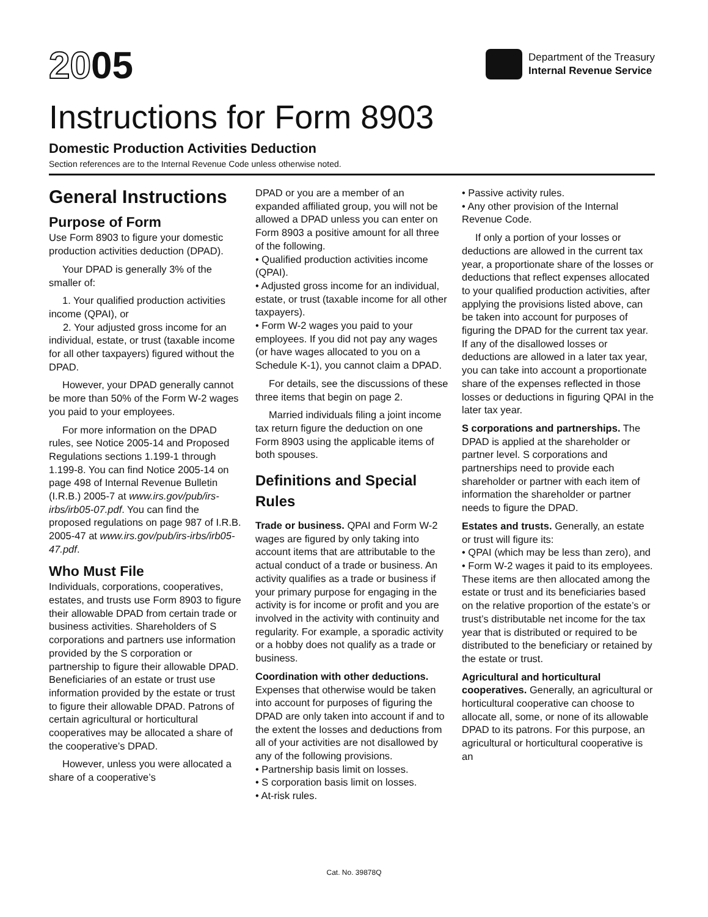2005
Department of the Treasury
Internal Revenue Service
Instructions for Form 8903
Domestic Production Activities Deduction
Section references are to the Internal Revenue Code unless otherwise noted.
General Instructions
Purpose of Form
Use Form 8903 to figure your domestic production activities deduction (DPAD).
Your DPAD is generally 3% of the smaller of:
1. Your qualified production activities income (QPAI), or
2. Your adjusted gross income for an individual, estate, or trust (taxable income for all other taxpayers) figured without the DPAD.
However, your DPAD generally cannot be more than 50% of the Form W-2 wages you paid to your employees.
For more information on the DPAD rules, see Notice 2005-14 and Proposed Regulations sections 1.199-1 through 1.199-8. You can find Notice 2005-14 on page 498 of Internal Revenue Bulletin (I.R.B.) 2005-7 at www.irs.gov/pub/irs-irbs/irb05-07.pdf. You can find the proposed regulations on page 987 of I.R.B. 2005-47 at www.irs.gov/pub/irs-irbs/irb05-47.pdf.
Who Must File
Individuals, corporations, cooperatives, estates, and trusts use Form 8903 to figure their allowable DPAD from certain trade or business activities. Shareholders of S corporations and partners use information provided by the S corporation or partnership to figure their allowable DPAD. Beneficiaries of an estate or trust use information provided by the estate or trust to figure their allowable DPAD. Patrons of certain agricultural or horticultural cooperatives may be allocated a share of the cooperative’s DPAD.
However, unless you were allocated a share of a cooperative’s
DPAD or you are a member of an expanded affiliated group, you will not be allowed a DPAD unless you can enter on Form 8903 a positive amount for all three of the following.
• Qualified production activities income (QPAI).
• Adjusted gross income for an individual, estate, or trust (taxable income for all other taxpayers).
• Form W-2 wages you paid to your employees. If you did not pay any wages (or have wages allocated to you on a Schedule K-1), you cannot claim a DPAD.
For details, see the discussions of these three items that begin on page 2.
Married individuals filing a joint income tax return figure the deduction on one Form 8903 using the applicable items of both spouses.
Definitions and Special Rules
Trade or business. QPAI and Form W-2 wages are figured by only taking into account items that are attributable to the actual conduct of a trade or business. An activity qualifies as a trade or business if your primary purpose for engaging in the activity is for income or profit and you are involved in the activity with continuity and regularity. For example, a sporadic activity or a hobby does not qualify as a trade or business.
Coordination with other deductions. Expenses that otherwise would be taken into account for purposes of figuring the DPAD are only taken into account if and to the extent the losses and deductions from all of your activities are not disallowed by any of the following provisions.
• Partnership basis limit on losses.
• S corporation basis limit on losses.
• At-risk rules.
• Passive activity rules.
• Any other provision of the Internal Revenue Code.
If only a portion of your losses or deductions are allowed in the current tax year, a proportionate share of the losses or deductions that reflect expenses allocated to your qualified production activities, after applying the provisions listed above, can be taken into account for purposes of figuring the DPAD for the current tax year. If any of the disallowed losses or deductions are allowed in a later tax year, you can take into account a proportionate share of the expenses reflected in those losses or deductions in figuring QPAI in the later tax year.
S corporations and partnerships. The DPAD is applied at the shareholder or partner level. S corporations and partnerships need to provide each shareholder or partner with each item of information the shareholder or partner needs to figure the DPAD.
Estates and trusts. Generally, an estate or trust will figure its:
• QPAI (which may be less than zero), and
• Form W-2 wages it paid to its employees.
These items are then allocated among the estate or trust and its beneficiaries based on the relative proportion of the estate’s or trust’s distributable net income for the tax year that is distributed or required to be distributed to the beneficiary or retained by the estate or trust.
Agricultural and horticultural cooperatives. Generally, an agricultural or horticultural cooperative can choose to allocate all, some, or none of its allowable DPAD to its patrons. For this purpose, an agricultural or horticultural cooperative is an
Cat. No. 39878Q